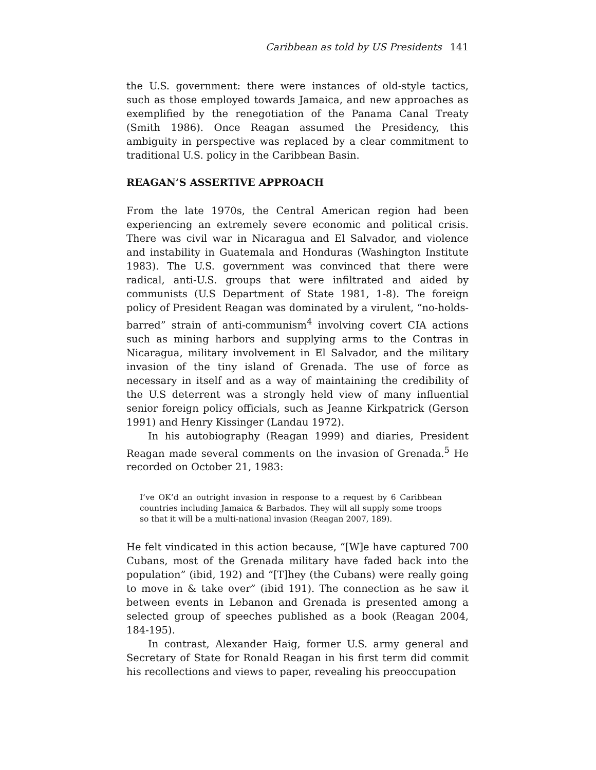Caribbean as told by US Presidents 141
the U.S. government: there were instances of old-style tactics, such as those employed towards Jamaica, and new approaches as exemplified by the renegotiation of the Panama Canal Treaty (Smith 1986). Once Reagan assumed the Presidency, this ambiguity in perspective was replaced by a clear commitment to traditional U.S. policy in the Caribbean Basin.
REAGAN’S ASSERTIVE APPROACH
From the late 1970s, the Central American region had been experiencing an extremely severe economic and political crisis. There was civil war in Nicaragua and El Salvador, and violence and instability in Guatemala and Honduras (Washington Institute 1983). The U.S. government was convinced that there were radical, anti-U.S. groups that were infiltrated and aided by communists (U.S Department of State 1981, 1-8). The foreign policy of President Reagan was dominated by a virulent, “no-holds-barred” strain of anti-communism<sup>4</sup> involving covert CIA actions such as mining harbors and supplying arms to the Contras in Nicaragua, military involvement in El Salvador, and the military invasion of the tiny island of Grenada. The use of force as necessary in itself and as a way of maintaining the credibility of the U.S deterrent was a strongly held view of many influential senior foreign policy officials, such as Jeanne Kirkpatrick (Gerson 1991) and Henry Kissinger (Landau 1972).
In his autobiography (Reagan 1999) and diaries, President Reagan made several comments on the invasion of Grenada.<sup>5</sup> He recorded on October 21, 1983:
I’ve OK’d an outright invasion in response to a request by 6 Caribbean countries including Jamaica & Barbados. They will all supply some troops so that it will be a multi-national invasion (Reagan 2007, 189).
He felt vindicated in this action because, “[W]e have captured 700 Cubans, most of the Grenada military have faded back into the population” (ibid, 192) and “[T]hey (the Cubans) were really going to move in & take over” (ibid 191). The connection as he saw it between events in Lebanon and Grenada is presented among a selected group of speeches published as a book (Reagan 2004, 184-195).
In contrast, Alexander Haig, former U.S. army general and Secretary of State for Ronald Reagan in his first term did commit his recollections and views to paper, revealing his preoccupation